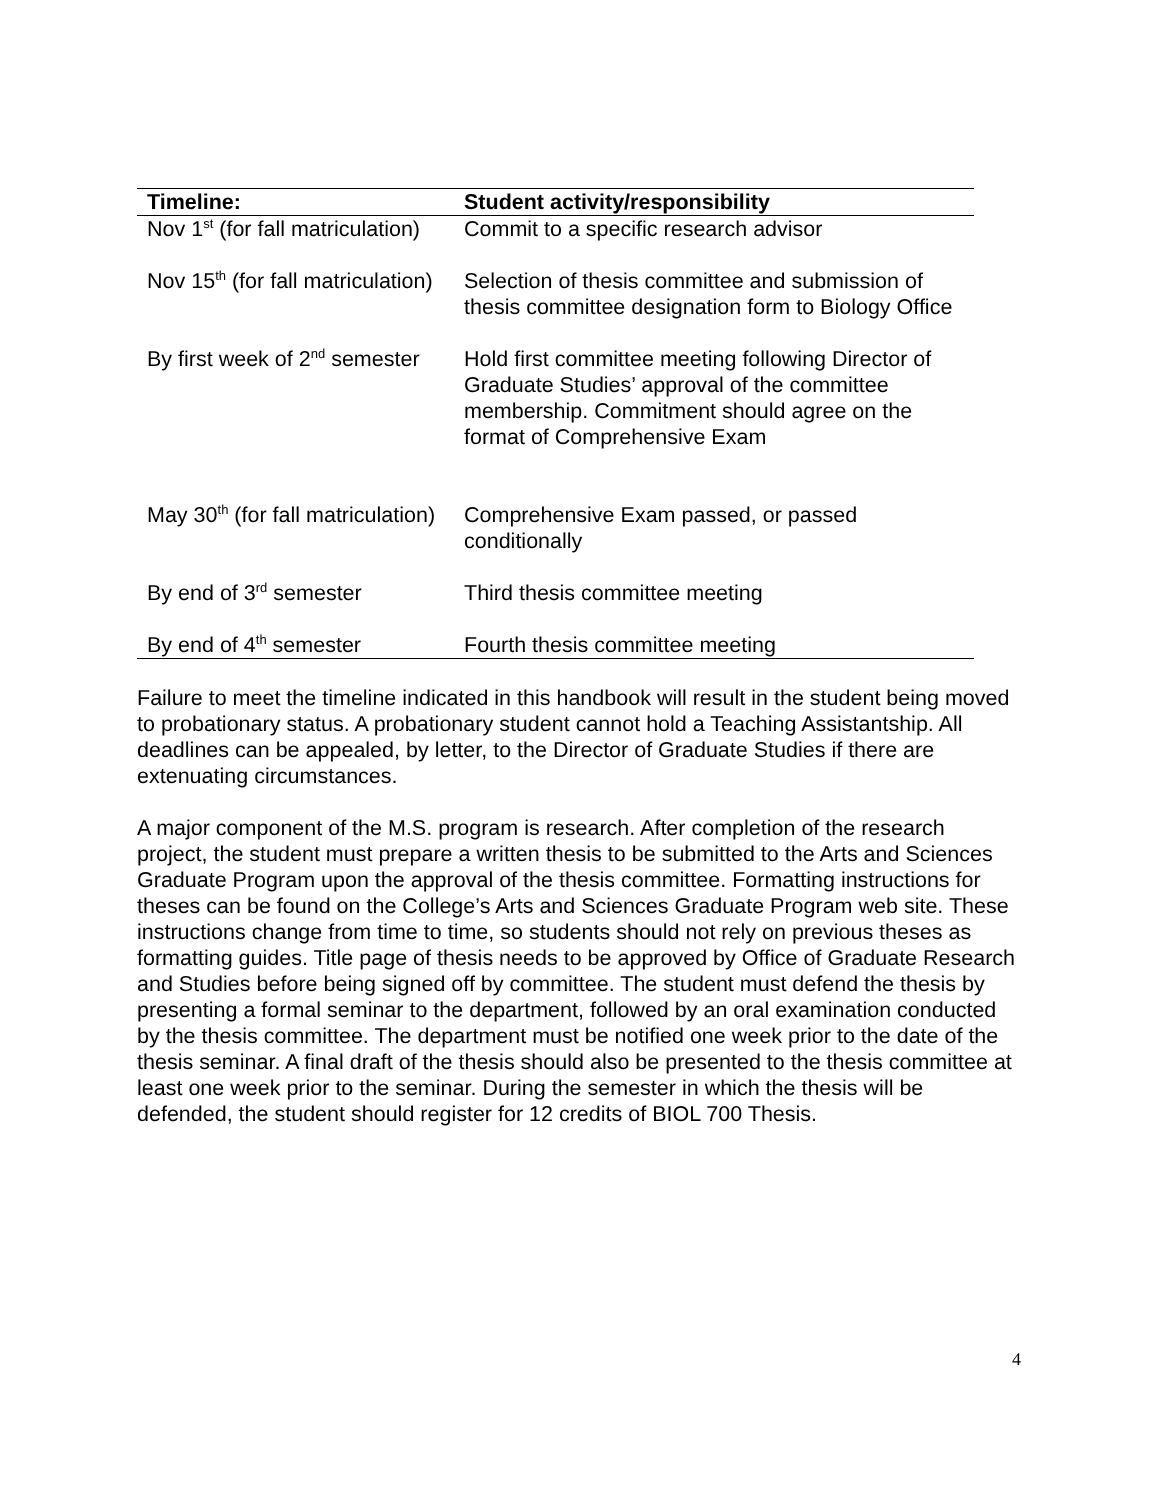| Timeline: | Student activity/responsibility |
| --- | --- |
| Nov 1<sup>st</sup> (for fall matriculation) | Commit to a specific research advisor |
| Nov 15<sup>th</sup> (for fall matriculation) | Selection of thesis committee and submission of thesis committee designation form to Biology Office |
| By first week of 2<sup>nd</sup> semester | Hold first committee meeting following Director of Graduate Studies’ approval of the committee membership. Commitment should agree on the format of Comprehensive Exam |
| May 30<sup>th</sup> (for fall matriculation) | Comprehensive Exam passed, or passed conditionally |
| By end of 3<sup>rd</sup> semester | Third thesis committee meeting |
| By end of 4<sup>th</sup> semester | Fourth thesis committee meeting |
Failure to meet the timeline indicated in this handbook will result in the student being moved to probationary status. A probationary student cannot hold a Teaching Assistantship. All deadlines can be appealed, by letter, to the Director of Graduate Studies if there are extenuating circumstances.
A major component of the M.S. program is research. After completion of the research project, the student must prepare a written thesis to be submitted to the Arts and Sciences Graduate Program upon the approval of the thesis committee. Formatting instructions for theses can be found on the College’s Arts and Sciences Graduate Program web site. These instructions change from time to time, so students should not rely on previous theses as formatting guides. Title page of thesis needs to be approved by Office of Graduate Research and Studies before being signed off by committee. The student must defend the thesis by presenting a formal seminar to the department, followed by an oral examination conducted by the thesis committee. The department must be notified one week prior to the date of the thesis seminar. A final draft of the thesis should also be presented to the thesis committee at least one week prior to the seminar. During the semester in which the thesis will be defended, the student should register for 12 credits of BIOL 700 Thesis.
4